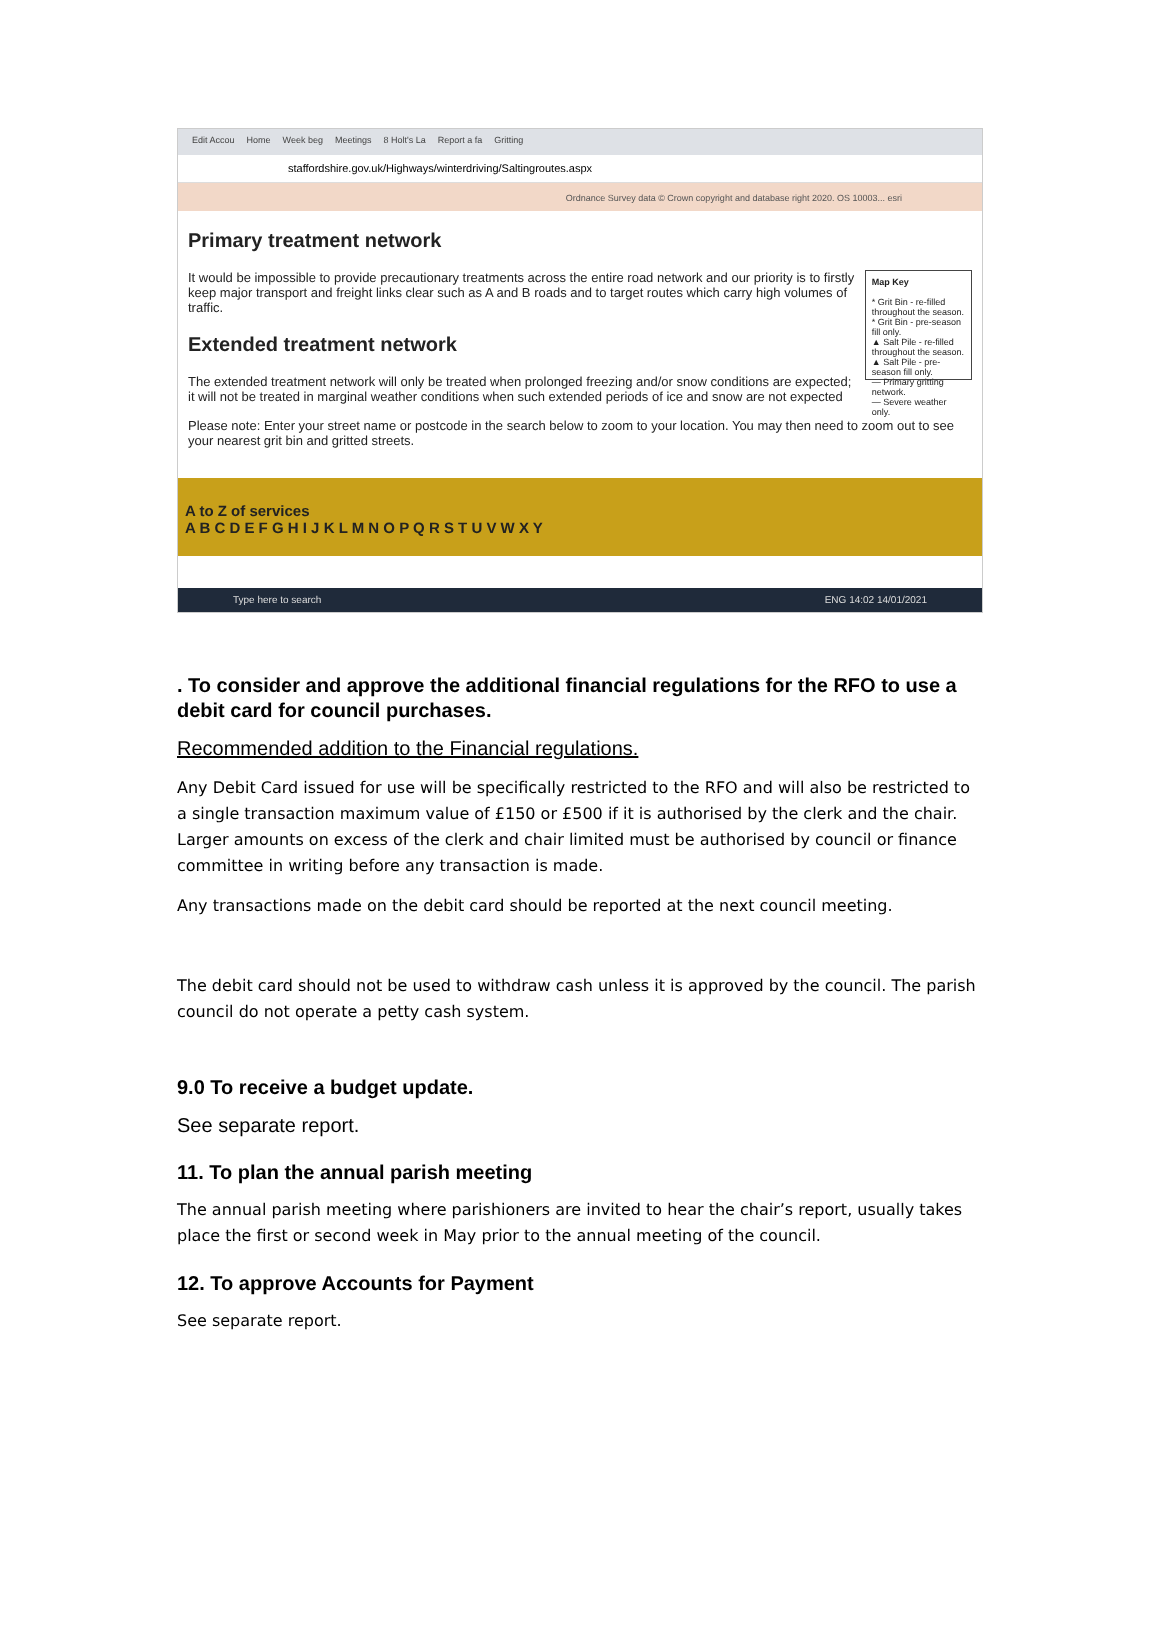Edit Accou Home Week beg Meetings 8 Holt's La Report a fa Gritting
staffordshire.gov.uk/Highways/winterdriving/Saltingroutes.aspx
Ordnance Survey data © Crown copyright and database right 2020. OS 10003... esri
Primary treatment network
It would be impossible to provide precautionary treatments across the entire road network and our priority is to firstly keep major transport and freight links clear such as A and B roads and to target routes which carry high volumes of traffic.
Extended treatment network
The extended treatment network will only be treated when prolonged freezing and/or snow conditions are expected; it will not be treated in marginal weather conditions when such extended periods of ice and snow are not expected
Map Key
* Grit Bin - re-filled throughout the season.
* Grit Bin - pre-season fill only.
▲ Salt Pile - re-filled throughout the season.
▲ Salt Pile - pre-season fill only.
— Primary gritting network.
— Severe weather only.
Please note: Enter your street name or postcode in the search below to zoom to your location. You may then need to zoom out to see your nearest grit bin and gritted streets.
A to Z of services
A B C D E F G H I J K L M N O P Q R S T U V W X Y
Type here to search ENG 14:02 14/01/2021
. To consider and approve the additional financial regulations for the RFO to use a debit card for council purchases.
Recommended addition to the Financial regulations.
Any Debit Card issued for use will be specifically restricted to the RFO and will also be restricted to a single transaction maximum value of £150 or £500 if it is authorised by the clerk and the chair. Larger amounts on excess of the clerk and chair limited must be authorised by council or finance committee in writing before any transaction is made.
Any transactions made on the debit card should be reported at the next council meeting.
The debit card should not be used to withdraw cash unless it is approved by the council. The parish council do not operate a petty cash system.
9.0 To receive a budget update.
See separate report.
11. To plan the annual parish meeting
The annual parish meeting where parishioners are invited to hear the chair’s report, usually takes place the first or second week in May prior to the annual meeting of the council.
12. To approve Accounts for Payment
See separate report.